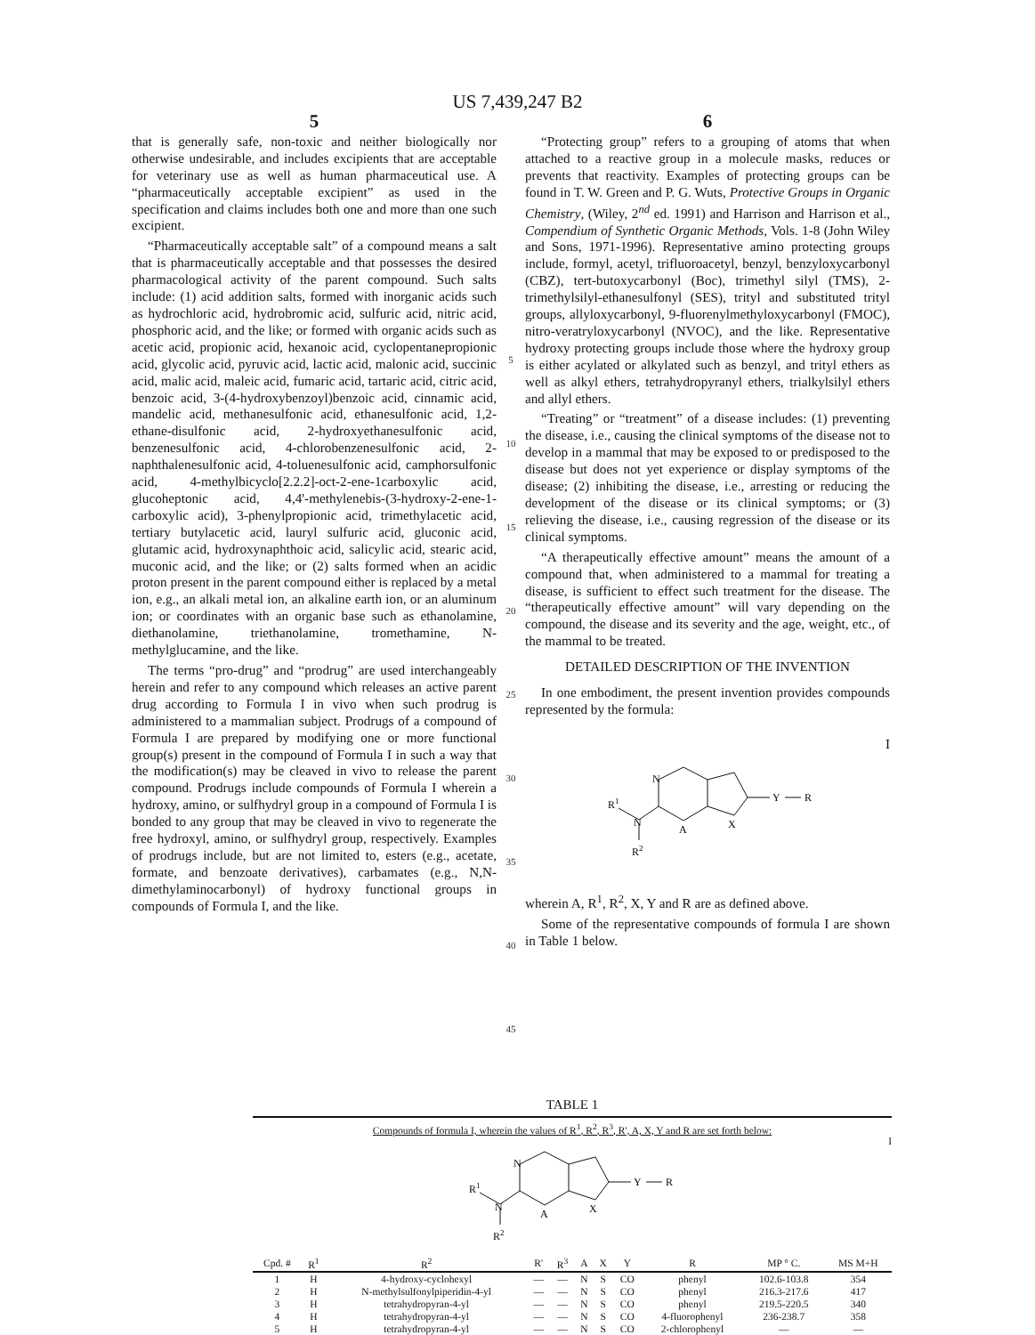US 7,439,247 B2
5
that is generally safe, non-toxic and neither biologically nor otherwise undesirable, and includes excipients that are acceptable for veterinary use as well as human pharmaceutical use. A “pharmaceutically acceptable excipient” as used in the specification and claims includes both one and more than one such excipient.
“Pharmaceutically acceptable salt” of a compound means a salt that is pharmaceutically acceptable and that possesses the desired pharmacological activity of the parent compound. Such salts include: (1) acid addition salts, formed with inorganic acids such as hydrochloric acid, hydrobromic acid, sulfuric acid, nitric acid, phosphoric acid, and the like; or formed with organic acids such as acetic acid, propionic acid, hexanoic acid, cyclopentanepropionic acid, glycolic acid, pyruvic acid, lactic acid, malonic acid, succinic acid, malic acid, maleic acid, fumaric acid, tartaric acid, citric acid, benzoic acid, 3-(4-hydroxybenzoyl)benzoic acid, cinnamic acid, mandelic acid, methanesulfonic acid, ethanesulfonic acid, 1,2-ethane-disulfonic acid, 2-hydroxyethanesulfonic acid, benzenesulfonic acid, 4-chlorobenzenesulfonic acid, 2-naphthalenesulfonic acid, 4-toluenesulfonic acid, camphorsulfonic acid, 4-methylbicyclo[2.2.2]-oct-2-ene-1carboxylic acid, glucoheptonic acid, 4,4'-methylenebis-(3-hydroxy-2-ene-1-carboxylic acid), 3-phenylpropionic acid, trimethylacetic acid, tertiary butylacetic acid, lauryl sulfuric acid, gluconic acid, glutamic acid, hydroxynaphthoic acid, salicylic acid, stearic acid, muconic acid, and the like; or (2) salts formed when an acidic proton present in the parent compound either is replaced by a metal ion, e.g., an alkali metal ion, an alkaline earth ion, or an aluminum ion; or coordinates with an organic base such as ethanolamine, diethanolamine, triethanolamine, tromethamine, N-methylglucamine, and the like.
The terms “pro-drug” and “prodrug” are used interchangeably herein and refer to any compound which releases an active parent drug according to Formula I in vivo when such prodrug is administered to a mammalian subject. Prodrugs of a compound of Formula I are prepared by modifying one or more functional group(s) present in the compound of Formula I in such a way that the modification(s) may be cleaved in vivo to release the parent compound. Prodrugs include compounds of Formula I wherein a hydroxy, amino, or sulfhydryl group in a compound of Formula I is bonded to any group that may be cleaved in vivo to regenerate the free hydroxyl, amino, or sulfhydryl group, respectively. Examples of prodrugs include, but are not limited to, esters (e.g., acetate, formate, and benzoate derivatives), carbamates (e.g., N,N-dimethylaminocarbonyl) of hydroxy functional groups in compounds of Formula I, and the like.
5
10
15
20
25
30
35
40
45
6
“Protecting group” refers to a grouping of atoms that when attached to a reactive group in a molecule masks, reduces or prevents that reactivity. Examples of protecting groups can be found in T. W. Green and P. G. Wuts, Protective Groups in Organic Chemistry, (Wiley, 2<sup>nd</sup> ed. 1991) and Harrison and Harrison et al., Compendium of Synthetic Organic Methods, Vols. 1-8 (John Wiley and Sons, 1971-1996). Representative amino protecting groups include, formyl, acetyl, trifluoroacetyl, benzyl, benzyloxycarbonyl (CBZ), tert-butoxycarbonyl (Boc), trimethyl silyl (TMS), 2-trimethylsilyl-ethanesulfonyl (SES), trityl and substituted trityl groups, allyloxycarbonyl, 9-fluorenylmethyloxycarbonyl (FMOC), nitro-veratryloxycarbonyl (NVOC), and the like. Representative hydroxy protecting groups include those where the hydroxy group is either acylated or alkylated such as benzyl, and trityl ethers as well as alkyl ethers, tetrahydropyranyl ethers, trialkylsilyl ethers and allyl ethers.
“Treating” or “treatment” of a disease includes: (1) preventing the disease, i.e., causing the clinical symptoms of the disease not to develop in a mammal that may be exposed to or predisposed to the disease but does not yet experience or display symptoms of the disease; (2) inhibiting the disease, i.e., arresting or reducing the development of the disease or its clinical symptoms; or (3) relieving the disease, i.e., causing regression of the disease or its clinical symptoms.
“A therapeutically effective amount” means the amount of a compound that, when administered to a mammal for treating a disease, is sufficient to effect such treatment for the disease. The “therapeutically effective amount” will vary depending on the compound, the disease and its severity and the age, weight, etc., of the mammal to be treated.
DETAILED DESCRIPTION OF THE INVENTION
In one embodiment, the present invention provides compounds represented by the formula:
I
N
A
X
Y
R
R1
N
R2
wherein A, R<sup>1</sup>, R<sup>2</sup>, X, Y and R are as defined above.
Some of the representative compounds of formula I are shown in Table 1 below.
TABLE 1
Compounds of formula I, wherein the values of R<sup>1</sup>, R<sup>2</sup>, R<sup>3</sup>, R', A, X, Y and R are set forth below:
I
N
A
X
Y
R
R1
N
R2
| Cpd. # | R<sup>1</sup> | R<sup>2</sup> | R' | R<sup>3</sup> | A | X | Y | R | MP ° C. | MS M+H |
| --- | --- | --- | --- | --- | --- | --- | --- | --- | --- | --- |
| 1 | H | 4-hydroxy-cyclohexyl | — | — | N | S | CO | phenyl | 102.6-103.8 | 354 |
| 2 | H | N-methylsulfonylpiperidin-4-yl | — | — | N | S | CO | phenyl | 216.3-217.6 | 417 |
| 3 | H | tetrahydropyran-4-yl | — | — | N | S | CO | phenyl | 219.5-220.5 | 340 |
| 4 | H | tetrahydropyran-4-yl | — | — | N | S | CO | 4-fluorophenyl | 236-238.7 | 358 |
| 5 | H | tetrahydropyran-4-yl | — | — | N | S | CO | 2-chlorophenyl | — | — |